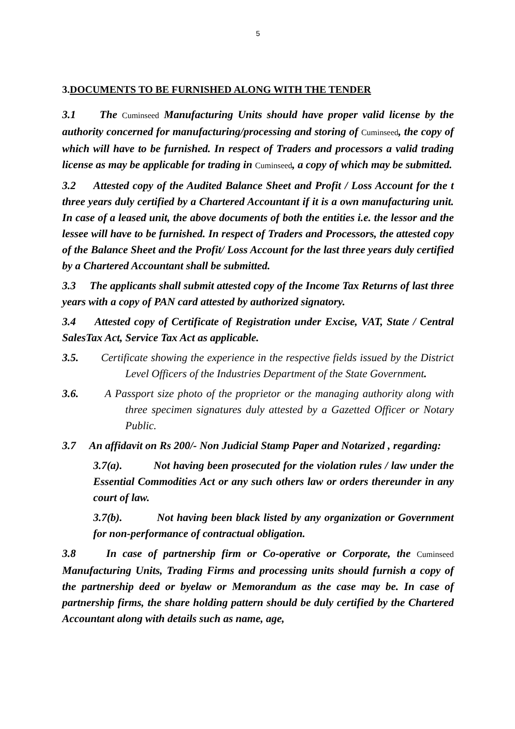5
3.DOCUMENTS TO BE FURNISHED ALONG WITH THE TENDER
3.1 The Cuminseed Manufacturing Units should have proper valid license by the authority concerned for manufacturing/processing and storing of Cuminseed, the copy of which will have to be furnished. In respect of Traders and processors a valid trading license as may be applicable for trading in Cuminseed, a copy of which may be submitted.
3.2 Attested copy of the Audited Balance Sheet and Profit / Loss Account for the t three years duly certified by a Chartered Accountant if it is a own manufacturing unit. In case of a leased unit, the above documents of both the entities i.e. the lessor and the lessee will have to be furnished. In respect of Traders and Processors, the attested copy of the Balance Sheet and the Profit/ Loss Account for the last three years duly certified by a Chartered Accountant shall be submitted.
3.3 The applicants shall submit attested copy of the Income Tax Returns of last three years with a copy of PAN card attested by authorized signatory.
3.4 Attested copy of Certificate of Registration under Excise, VAT, State / Central SalesTax Act, Service Tax Act as applicable.
3.5. Certificate showing the experience in the respective fields issued by the District Level Officers of the Industries Department of the State Government.
3.6. A Passport size photo of the proprietor or the managing authority along with three specimen signatures duly attested by a Gazetted Officer or Notary Public.
3.7 An affidavit on Rs 200/- Non Judicial Stamp Paper and Notarized , regarding:
3.7(a). Not having been prosecuted for the violation rules / law under the Essential Commodities Act or any such others law or orders thereunder in any court of law.
3.7(b). Not having been black listed by any organization or Government for non-performance of contractual obligation.
3.8 In case of partnership firm or Co-operative or Corporate, the Cuminseed Manufacturing Units, Trading Firms and processing units should furnish a copy of the partnership deed or byelaw or Memorandum as the case may be. In case of partnership firms, the share holding pattern should be duly certified by the Chartered Accountant along with details such as name, age,